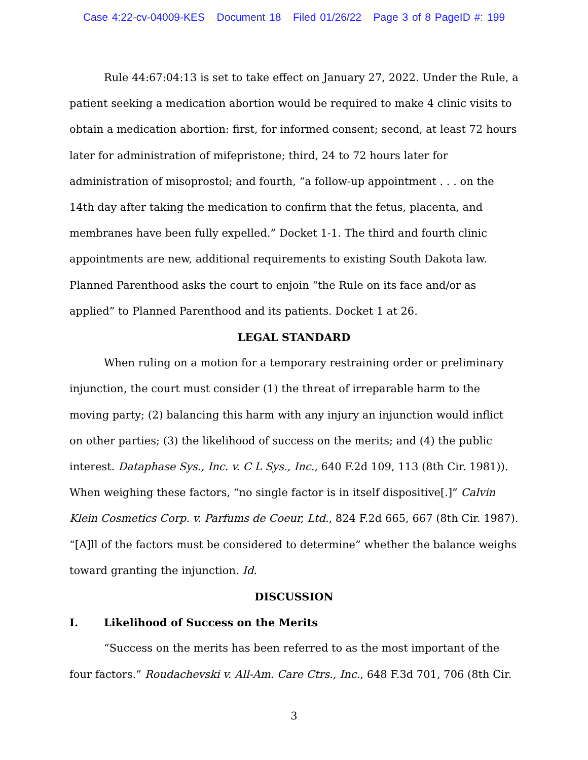Case 4:22-cv-04009-KES Document 18 Filed 01/26/22 Page 3 of 8 PageID #: 199
Rule 44:67:04:13 is set to take effect on January 27, 2022. Under the Rule, a patient seeking a medication abortion would be required to make 4 clinic visits to obtain a medication abortion: first, for informed consent; second, at least 72 hours later for administration of mifepristone; third, 24 to 72 hours later for administration of misoprostol; and fourth, “a follow-up appointment . . . on the 14th day after taking the medication to confirm that the fetus, placenta, and membranes have been fully expelled.” Docket 1-1. The third and fourth clinic appointments are new, additional requirements to existing South Dakota law. Planned Parenthood asks the court to enjoin “the Rule on its face and/or as applied” to Planned Parenthood and its patients. Docket 1 at 26.
LEGAL STANDARD
When ruling on a motion for a temporary restraining order or preliminary injunction, the court must consider (1) the threat of irreparable harm to the moving party; (2) balancing this harm with any injury an injunction would inflict on other parties; (3) the likelihood of success on the merits; and (4) the public interest. Dataphase Sys., Inc. v. C L Sys., Inc., 640 F.2d 109, 113 (8th Cir. 1981)). When weighing these factors, “no single factor is in itself dispositive[.]” Calvin Klein Cosmetics Corp. v. Parfums de Coeur, Ltd., 824 F.2d 665, 667 (8th Cir. 1987). “[A]ll of the factors must be considered to determine” whether the balance weighs toward granting the injunction. Id.
DISCUSSION
I. Likelihood of Success on the Merits
“Success on the merits has been referred to as the most important of the four factors.” Roudachevski v. All-Am. Care Ctrs., Inc., 648 F.3d 701, 706 (8th Cir.
3